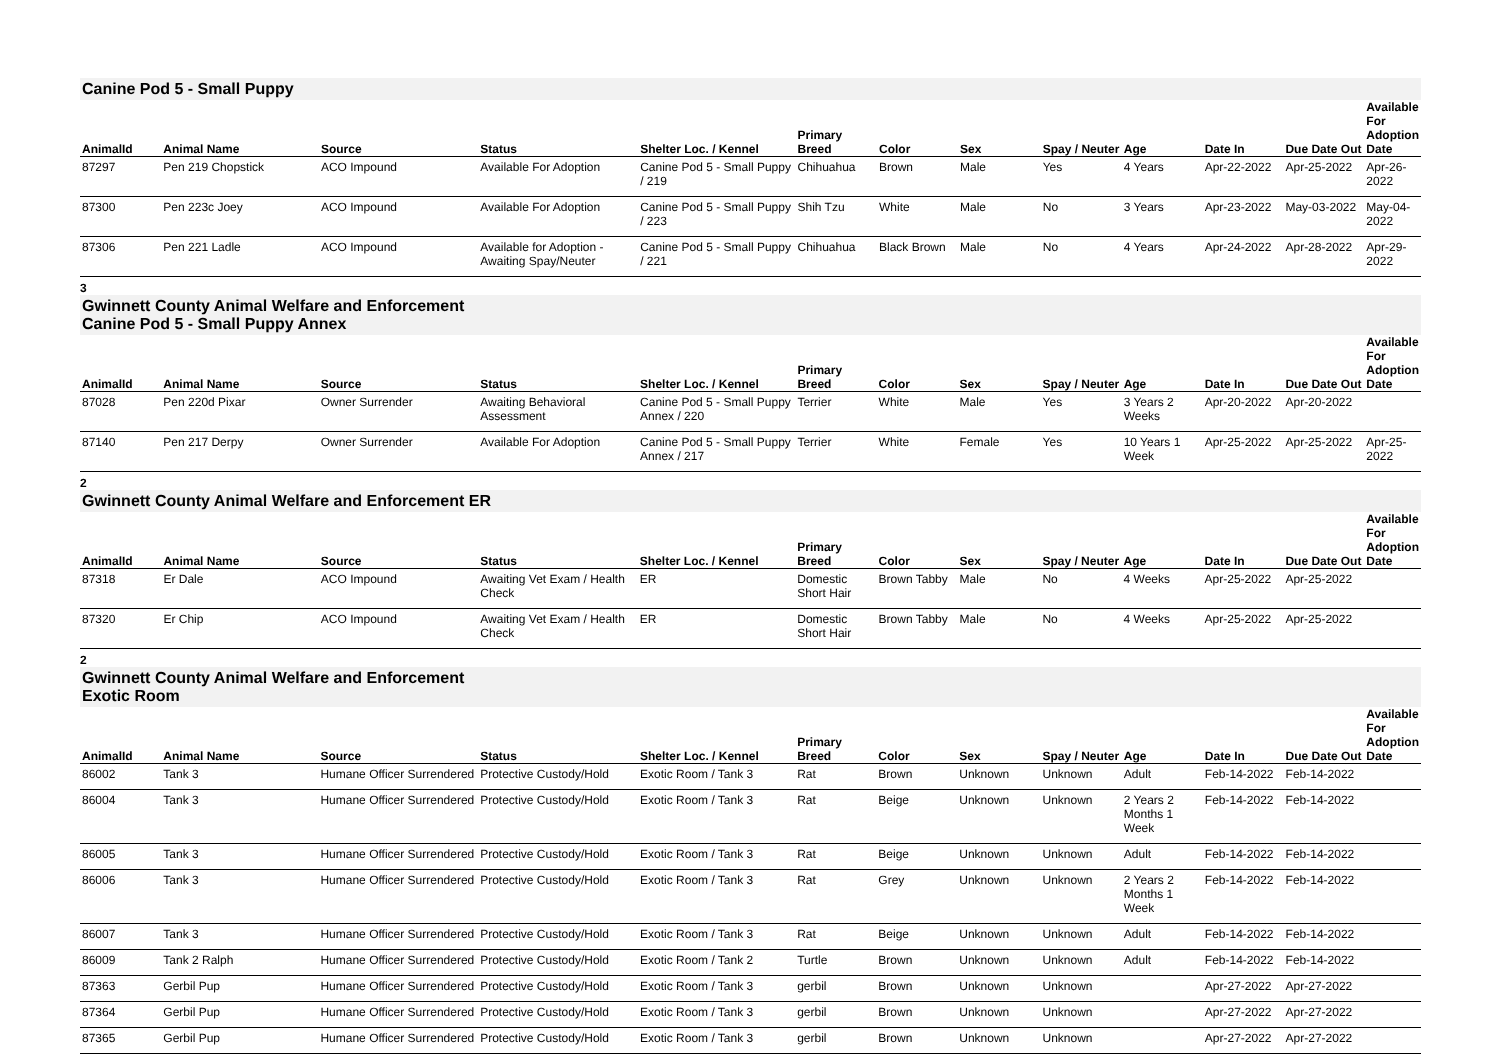Canine Pod 5 - Small Puppy
| AnimalId | Animal Name | Source | Status | Shelter Loc. / Kennel | Primary Breed | Color | Sex | Spay / Neuter | Age | Date In | Due Date Out | Available For Adoption Date |
| --- | --- | --- | --- | --- | --- | --- | --- | --- | --- | --- | --- | --- |
| 87297 | Pen 219 Chopstick | ACO Impound | Available For Adoption | Canine Pod 5 - Small Puppy / 219 | Chihuahua | Brown | Male | Yes | 4 Years | Apr-22-2022 | Apr-25-2022 | Apr-26-2022 |
| 87300 | Pen 223c Joey | ACO Impound | Available For Adoption | Canine Pod 5 - Small Puppy / 223 | Shih Tzu | White | Male | No | 3 Years | Apr-23-2022 | May-03-2022 | May-04-2022 |
| 87306 | Pen 221 Ladle | ACO Impound | Available for Adoption - Awaiting Spay/Neuter | Canine Pod 5 - Small Puppy / 221 | Chihuahua | Black Brown | Male | No | 4 Years | Apr-24-2022 | Apr-28-2022 | Apr-29-2022 |
3
Gwinnett County Animal Welfare and Enforcement
Canine Pod 5 - Small Puppy Annex
| AnimalId | Animal Name | Source | Status | Shelter Loc. / Kennel | Primary Breed | Color | Sex | Spay / Neuter | Age | Date In | Due Date Out | Available For Adoption Date |
| --- | --- | --- | --- | --- | --- | --- | --- | --- | --- | --- | --- | --- |
| 87028 | Pen 220d Pixar | Owner Surrender | Awaiting Behavioral Assessment | Canine Pod 5 - Small Puppy Annex / 220 | Terrier | White | Male | Yes | 3 Years 2 Weeks | Apr-20-2022 | Apr-20-2022 | |
| 87140 | Pen 217 Derpy | Owner Surrender | Available For Adoption | Canine Pod 5 - Small Puppy Annex / 217 | Terrier | White | Female | Yes | 10 Years 1 Week | Apr-25-2022 | Apr-25-2022 | Apr-25-2022 |
2
Gwinnett County Animal Welfare and Enforcement ER
| AnimalId | Animal Name | Source | Status | Shelter Loc. / Kennel | Primary Breed | Color | Sex | Spay / Neuter | Age | Date In | Due Date Out | Available For Adoption Date |
| --- | --- | --- | --- | --- | --- | --- | --- | --- | --- | --- | --- | --- |
| 87318 | Er Dale | ACO Impound | Awaiting Vet Exam / Health Check | ER | Domestic Short Hair | Brown Tabby | Male | No | 4 Weeks | Apr-25-2022 | Apr-25-2022 | |
| 87320 | Er Chip | ACO Impound | Awaiting Vet Exam / Health Check | ER | Domestic Short Hair | Brown Tabby | Male | No | 4 Weeks | Apr-25-2022 | Apr-25-2022 | |
2
Gwinnett County Animal Welfare and Enforcement
Exotic Room
| AnimalId | Animal Name | Source | Status | Shelter Loc. / Kennel | Primary Breed | Color | Sex | Spay / Neuter | Age | Date In | Due Date Out | Available For Adoption Date |
| --- | --- | --- | --- | --- | --- | --- | --- | --- | --- | --- | --- | --- |
| 86002 | Tank 3 | Humane Officer Surrendered | Protective Custody/Hold | Exotic Room / Tank 3 | Rat | Brown | Unknown | Unknown | Adult | Feb-14-2022 | Feb-14-2022 | |
| 86004 | Tank 3 | Humane Officer Surrendered | Protective Custody/Hold | Exotic Room / Tank 3 | Rat | Beige | Unknown | Unknown | 2 Years 2 Months 1 Week | Feb-14-2022 | Feb-14-2022 | |
| 86005 | Tank 3 | Humane Officer Surrendered | Protective Custody/Hold | Exotic Room / Tank 3 | Rat | Beige | Unknown | Unknown | Adult | Feb-14-2022 | Feb-14-2022 | |
| 86006 | Tank 3 | Humane Officer Surrendered | Protective Custody/Hold | Exotic Room / Tank 3 | Rat | Grey | Unknown | Unknown | 2 Years 2 Months 1 Week | Feb-14-2022 | Feb-14-2022 | |
| 86007 | Tank 3 | Humane Officer Surrendered | Protective Custody/Hold | Exotic Room / Tank 3 | Rat | Beige | Unknown | Unknown | Adult | Feb-14-2022 | Feb-14-2022 | |
| 86009 | Tank 2 Ralph | Humane Officer Surrendered | Protective Custody/Hold | Exotic Room / Tank 2 | Turtle | Brown | Unknown | Unknown | Adult | Feb-14-2022 | Feb-14-2022 | |
| 87363 | Gerbil Pup | Humane Officer Surrendered | Protective Custody/Hold | Exotic Room / Tank 3 | gerbil | Brown | Unknown | Unknown | | Apr-27-2022 | Apr-27-2022 | |
| 87364 | Gerbil Pup | Humane Officer Surrendered | Protective Custody/Hold | Exotic Room / Tank 3 | gerbil | Brown | Unknown | Unknown | | Apr-27-2022 | Apr-27-2022 | |
| 87365 | Gerbil Pup | Humane Officer Surrendered | Protective Custody/Hold | Exotic Room / Tank 3 | gerbil | Brown | Unknown | Unknown | | Apr-27-2022 | Apr-27-2022 | |